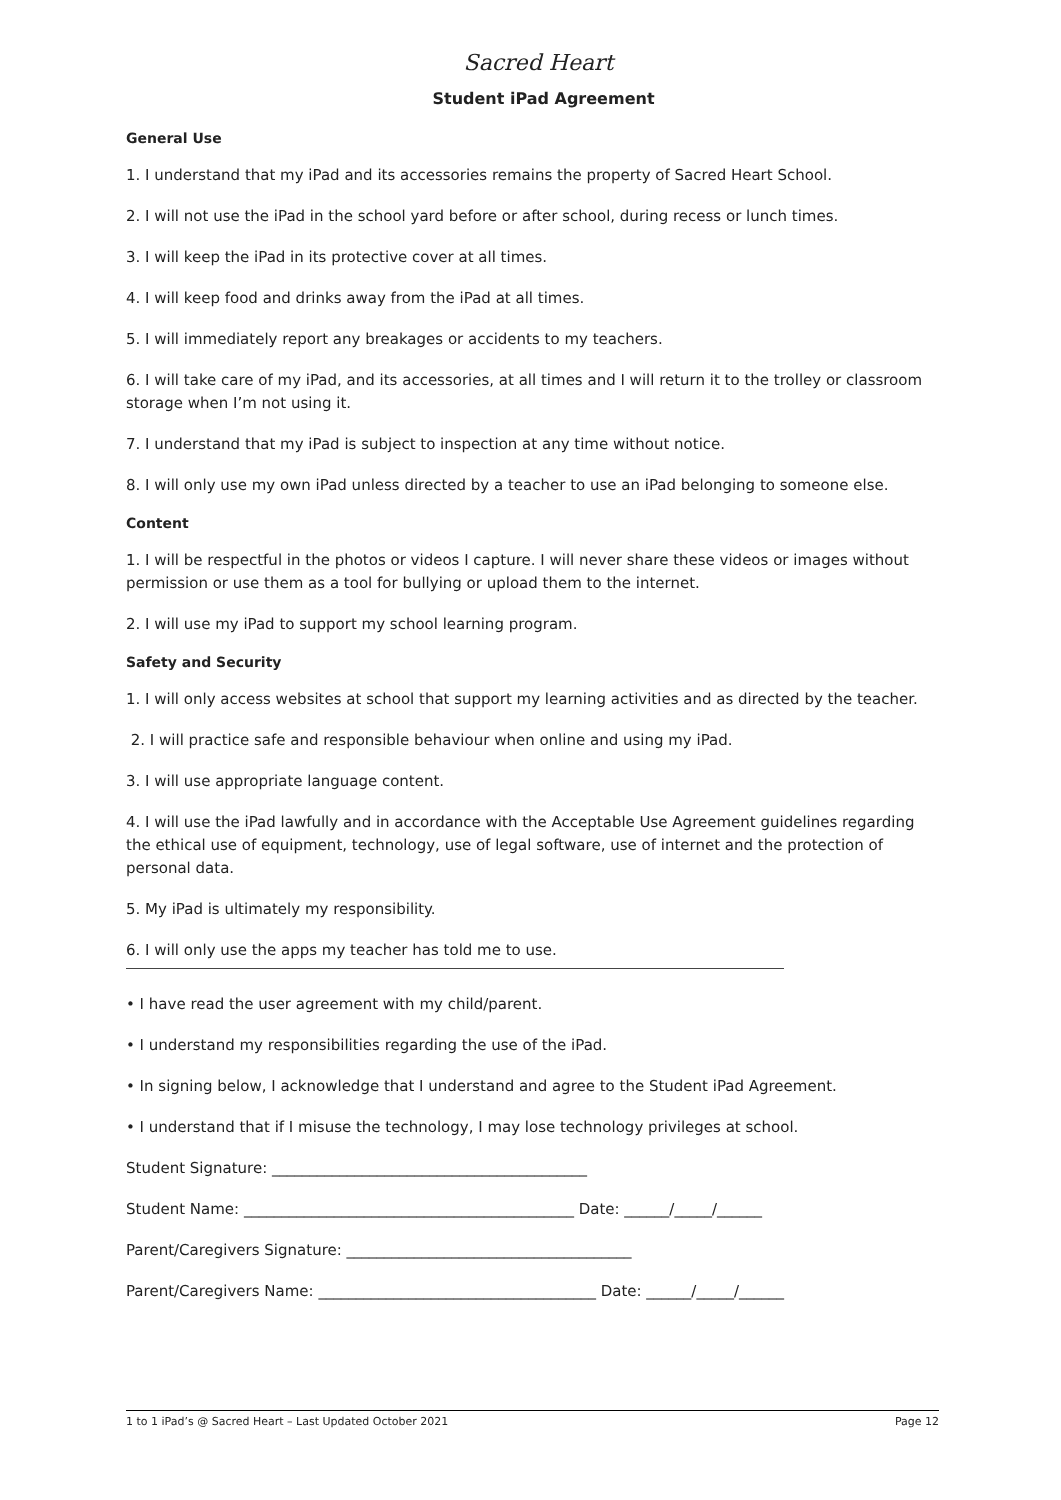Sacred Heart
Student iPad Agreement
General Use
1. I understand that my iPad and its accessories remains the property of Sacred Heart School.
2. I will not use the iPad in the school yard before or after school, during recess or lunch times.
3. I will keep the iPad in its protective cover at all times.
4. I will keep food and drinks away from the iPad at all times.
5. I will immediately report any breakages or accidents to my teachers.
6. I will take care of my iPad, and its accessories, at all times and I will return it to the trolley or classroom storage when I’m not using it.
7. I understand that my iPad is subject to inspection at any time without notice.
8. I will only use my own iPad unless directed by a teacher to use an iPad belonging to someone else.
Content
1. I will be respectful in the photos or videos I capture. I will never share these videos or images without permission or use them as a tool for bullying or upload them to the internet.
2. I will use my iPad to support my school learning program.
Safety and Security
1. I will only access websites at school that support my learning activities and as directed by the teacher.
2. I will practice safe and responsible behaviour when online and using my iPad.
3. I will use appropriate language content.
4. I will use the iPad lawfully and in accordance with the Acceptable Use Agreement guidelines regarding the ethical use of equipment, technology, use of legal software, use of internet and the protection of personal data.
5. My iPad is ultimately my responsibility.
6. I will only use the apps my teacher has told me to use.
• I have read the user agreement with my child/parent.
• I understand my responsibilities regarding the use of the iPad.
• In signing below, I acknowledge that I understand and agree to the Student iPad Agreement.
• I understand that if I misuse the technology, I may lose technology privileges at school.
Student Signature: __________________________________________
Student Name: ____________________________________________ Date: ______/_____/______
Parent/Caregivers Signature: ______________________________________
Parent/Caregivers Name: _____________________________________ Date: ______/_____/______
1 to 1 iPad’s @ Sacred Heart – Last Updated October 2021 Page 12